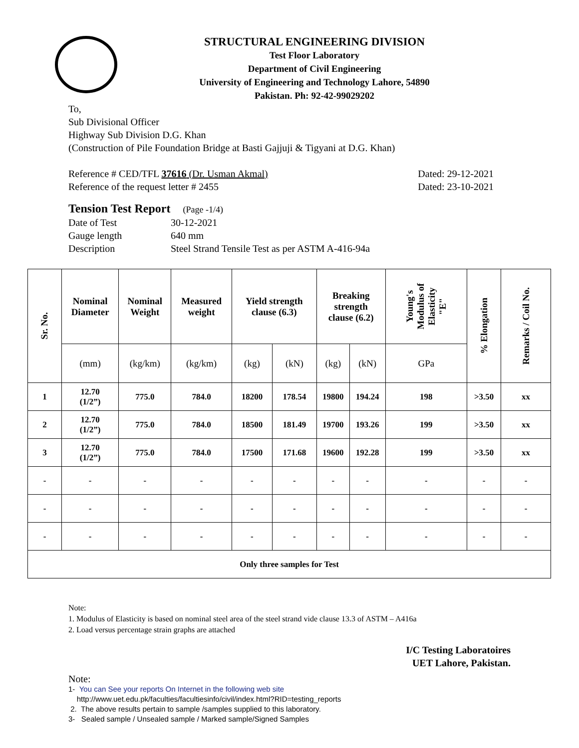STRUCTURAL ENGINEERING DIVISION
Test Floor Laboratory
Department of Civil Engineering
University of Engineering and Technology Lahore, 54890
Pakistan. Ph: 92-42-99029202
To,
Sub Divisional Officer
Highway Sub Division D.G. Khan
(Construction of Pile Foundation Bridge at Basti Gajjuji & Tigyani at D.G. Khan)
Reference # CED/TFL 37616 (Dr. Usman Akmal)
Reference of the request letter # 2455
Dated: 29-12-2021
Dated: 23-10-2021
Tension Test Report (Page -1/4)
Date of Test 30-12-2021
Gauge length 640 mm
Description Steel Strand Tensile Test as per ASTM A-416-94a
| Sr. No. | Nominal Diameter | Nominal Weight | Measured weight | Yield strength clause (6.3) | | Breaking strength clause (6.2) | | Young's Modulus of Elasticity "E" | % Elongation | Remarks / Coil No. |
| --- | --- | --- | --- | --- | --- | --- | --- | --- | --- | --- |
| | (mm) | (kg/km) | (kg/km) | (kg) | (kN) | (kg) | (kN) | GPa | | |
| 1 | 12.70 (1/2”) | 775.0 | 784.0 | 18200 | 178.54 | 19800 | 194.24 | 198 | >3.50 | xx |
| 2 | 12.70 (1/2”) | 775.0 | 784.0 | 18500 | 181.49 | 19700 | 193.26 | 199 | >3.50 | xx |
| 3 | 12.70 (1/2”) | 775.0 | 784.0 | 17500 | 171.68 | 19600 | 192.28 | 199 | >3.50 | xx |
| - | - | - | - | - | - | - | - | - | - | - |
| - | - | - | - | - | - | - | - | - | - | - |
| - | - | - | - | - | - | - | - | - | - | - |
| Only three samples for Test | | | | | | | | | | |
Note:
1. Modulus of Elasticity is based on nominal steel area of the steel strand vide clause 13.3 of ASTM – A416a
2. Load versus percentage strain graphs are attached
I/C Testing Laboratoires
UET Lahore, Pakistan.
Note:
1- You can See your reports On Internet in the following web site
http://www.uet.edu.pk/faculties/facultiesinfo/civil/index.html?RID=testing_reports
2. The above results pertain to sample /samples supplied to this laboratory.
3- Sealed sample / Unsealed sample / Marked sample/Signed Samples